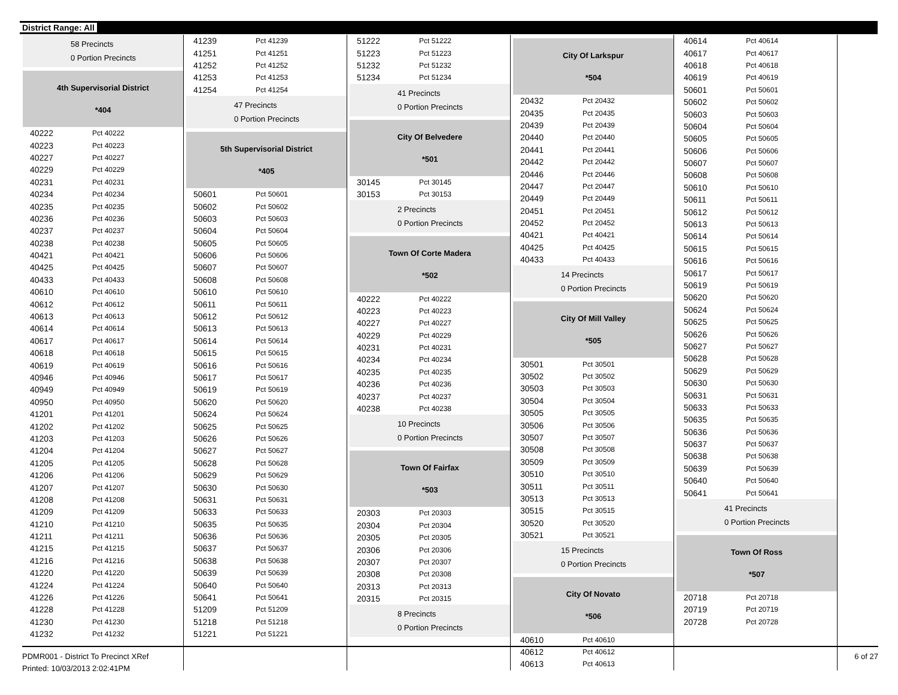District Range: All
58 Precincts
0 Portion Precincts
4th Supervisorial District
*404
| 40222 | Pct 40222 |
| 40223 | Pct 40223 |
| 40227 | Pct 40227 |
| 40229 | Pct 40229 |
| 40231 | Pct 40231 |
| 40234 | Pct 40234 |
| 40235 | Pct 40235 |
| 40236 | Pct 40236 |
| 40237 | Pct 40237 |
| 40238 | Pct 40238 |
| 40421 | Pct 40421 |
| 40425 | Pct 40425 |
| 40433 | Pct 40433 |
| 40610 | Pct 40610 |
| 40612 | Pct 40612 |
| 40613 | Pct 40613 |
| 40614 | Pct 40614 |
| 40617 | Pct 40617 |
| 40618 | Pct 40618 |
| 40619 | Pct 40619 |
| 40946 | Pct 40946 |
| 40949 | Pct 40949 |
| 40950 | Pct 40950 |
| 41201 | Pct 41201 |
| 41202 | Pct 41202 |
| 41203 | Pct 41203 |
| 41204 | Pct 41204 |
| 41205 | Pct 41205 |
| 41206 | Pct 41206 |
| 41207 | Pct 41207 |
| 41208 | Pct 41208 |
| 41209 | Pct 41209 |
| 41210 | Pct 41210 |
| 41211 | Pct 41211 |
| 41215 | Pct 41215 |
| 41216 | Pct 41216 |
| 41220 | Pct 41220 |
| 41224 | Pct 41224 |
| 41226 | Pct 41226 |
| 41228 | Pct 41228 |
| 41230 | Pct 41230 |
| 41232 | Pct 41232 |
| 41239 | Pct 41239 |
| 41251 | Pct 41251 |
| 41252 | Pct 41252 |
| 41253 | Pct 41253 |
| 41254 | Pct 41254 |
47 Precincts
0 Portion Precincts
5th Supervisorial District
*405
| 50601 | Pct 50601 |
| 50602 | Pct 50602 |
| 50603 | Pct 50603 |
| 50604 | Pct 50604 |
| 50605 | Pct 50605 |
| 50606 | Pct 50606 |
| 50607 | Pct 50607 |
| 50608 | Pct 50608 |
| 50610 | Pct 50610 |
| 50611 | Pct 50611 |
| 50612 | Pct 50612 |
| 50613 | Pct 50613 |
| 50614 | Pct 50614 |
| 50615 | Pct 50615 |
| 50616 | Pct 50616 |
| 50617 | Pct 50617 |
| 50619 | Pct 50619 |
| 50620 | Pct 50620 |
| 50624 | Pct 50624 |
| 50625 | Pct 50625 |
| 50626 | Pct 50626 |
| 50627 | Pct 50627 |
| 50628 | Pct 50628 |
| 50629 | Pct 50629 |
| 50630 | Pct 50630 |
| 50631 | Pct 50631 |
| 50633 | Pct 50633 |
| 50635 | Pct 50635 |
| 50636 | Pct 50636 |
| 50637 | Pct 50637 |
| 50638 | Pct 50638 |
| 50639 | Pct 50639 |
| 50640 | Pct 50640 |
| 50641 | Pct 50641 |
| 51209 | Pct 51209 |
| 51218 | Pct 51218 |
| 51221 | Pct 51221 |
| 51222 | Pct 51222 |
| 51223 | Pct 51223 |
| 51232 | Pct 51232 |
| 51234 | Pct 51234 |
41 Precincts
0 Portion Precincts
City Of Belvedere
*501
| 30145 | Pct 30145 |
| 30153 | Pct 30153 |
2 Precincts
0 Portion Precincts
Town Of Corte Madera
*502
| 40222 | Pct 40222 |
| 40223 | Pct 40223 |
| 40227 | Pct 40227 |
| 40229 | Pct 40229 |
| 40231 | Pct 40231 |
| 40234 | Pct 40234 |
| 40235 | Pct 40235 |
| 40236 | Pct 40236 |
| 40237 | Pct 40237 |
| 40238 | Pct 40238 |
10 Precincts
0 Portion Precincts
Town Of Fairfax
*503
| 20303 | Pct 20303 |
| 20304 | Pct 20304 |
| 20305 | Pct 20305 |
| 20306 | Pct 20306 |
| 20307 | Pct 20307 |
| 20308 | Pct 20308 |
| 20313 | Pct 20313 |
| 20315 | Pct 20315 |
8 Precincts
0 Portion Precincts
City Of Larkspur
*504
| 20432 | Pct 20432 |
| 20435 | Pct 20435 |
| 20439 | Pct 20439 |
| 20440 | Pct 20440 |
| 20441 | Pct 20441 |
| 20442 | Pct 20442 |
| 20446 | Pct 20446 |
| 20447 | Pct 20447 |
| 20449 | Pct 20449 |
| 20451 | Pct 20451 |
| 20452 | Pct 20452 |
| 40421 | Pct 40421 |
| 40425 | Pct 40425 |
| 40433 | Pct 40433 |
14 Precincts
0 Portion Precincts
City Of Mill Valley
*505
| 30501 | Pct 30501 |
| 30502 | Pct 30502 |
| 30503 | Pct 30503 |
| 30504 | Pct 30504 |
| 30505 | Pct 30505 |
| 30506 | Pct 30506 |
| 30507 | Pct 30507 |
| 30508 | Pct 30508 |
| 30509 | Pct 30509 |
| 30510 | Pct 30510 |
| 30511 | Pct 30511 |
| 30513 | Pct 30513 |
| 30515 | Pct 30515 |
| 30520 | Pct 30520 |
| 30521 | Pct 30521 |
15 Precincts
0 Portion Precincts
City Of Novato
*506
| 40610 | Pct 40610 |
| 40612 | Pct 40612 |
| 40613 | Pct 40613 |
| 40614 | Pct 40614 |
| 40617 | Pct 40617 |
| 40618 | Pct 40618 |
| 40619 | Pct 40619 |
| 50601 | Pct 50601 |
| 50602 | Pct 50602 |
| 50603 | Pct 50603 |
| 50604 | Pct 50604 |
| 50605 | Pct 50605 |
| 50606 | Pct 50606 |
| 50607 | Pct 50607 |
| 50608 | Pct 50608 |
| 50610 | Pct 50610 |
| 50611 | Pct 50611 |
| 50612 | Pct 50612 |
| 50613 | Pct 50613 |
| 50614 | Pct 50614 |
| 50615 | Pct 50615 |
| 50616 | Pct 50616 |
| 50617 | Pct 50617 |
| 50619 | Pct 50619 |
| 50620 | Pct 50620 |
| 50624 | Pct 50624 |
| 50625 | Pct 50625 |
| 50626 | Pct 50626 |
| 50627 | Pct 50627 |
| 50628 | Pct 50628 |
| 50629 | Pct 50629 |
| 50630 | Pct 50630 |
| 50631 | Pct 50631 |
| 50633 | Pct 50633 |
| 50635 | Pct 50635 |
| 50636 | Pct 50636 |
| 50637 | Pct 50637 |
| 50638 | Pct 50638 |
| 50639 | Pct 50639 |
| 50640 | Pct 50640 |
| 50641 | Pct 50641 |
41 Precincts
0 Portion Precincts
Town Of Ross
*507
| 20718 | Pct 20718 |
| 20719 | Pct 20719 |
| 20728 | Pct 20728 |
PDMR001 - District To Precinct XRef
Printed: 10/03/2013 2:02:41PM
6 of 27